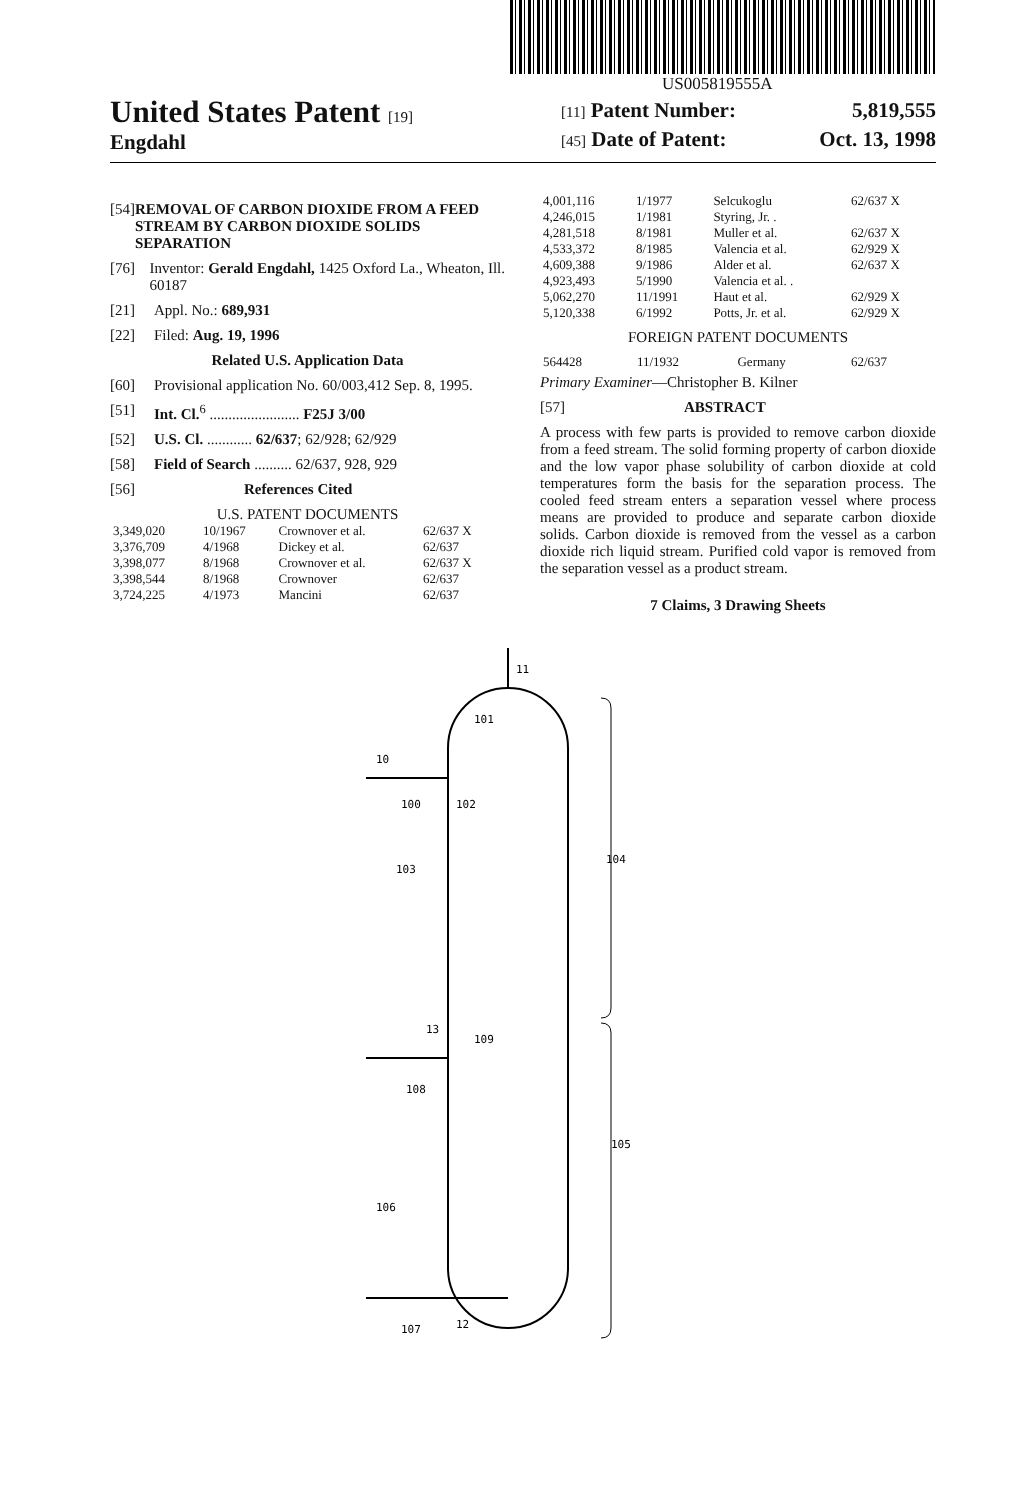US005819555A
United States Patent [19]
Engdahl
[11] Patent Number: 5,819,555
[45] Date of Patent: Oct. 13, 1998
[54] REMOVAL OF CARBON DIOXIDE FROM A FEED STREAM BY CARBON DIOXIDE SOLIDS SEPARATION
[76] Inventor: Gerald Engdahl, 1425 Oxford La., Wheaton, Ill. 60187
[21] Appl. No.: 689,931
[22] Filed: Aug. 19, 1996
Related U.S. Application Data
[60] Provisional application No. 60/003,412 Sep. 8, 1995.
[51] Int. Cl.<sup>6</sup> ........................ F25J 3/00
[52] U.S. Cl. ............ 62/637; 62/928; 62/929
[58] Field of Search .......... 62/637, 928, 929
[56] References Cited
U.S. PATENT DOCUMENTS
| 3,349,020 | 10/1967 | Crownover et al. | 62/637 X |
| 3,376,709 | 4/1968 | Dickey et al. | 62/637 |
| 3,398,077 | 8/1968 | Crownover et al. | 62/637 X |
| 3,398,544 | 8/1968 | Crownover | 62/637 |
| 3,724,225 | 4/1973 | Mancini | 62/637 |
| 4,001,116 | 1/1977 | Selcukoglu | 62/637 X |
| 4,246,015 | 1/1981 | Styring, Jr. . | |
| 4,281,518 | 8/1981 | Muller et al. | 62/637 X |
| 4,533,372 | 8/1985 | Valencia et al. | 62/929 X |
| 4,609,388 | 9/1986 | Alder et al. | 62/637 X |
| 4,923,493 | 5/1990 | Valencia et al. . | |
| 5,062,270 | 11/1991 | Haut et al. | 62/929 X |
| 5,120,338 | 6/1992 | Potts, Jr. et al. | 62/929 X |
FOREIGN PATENT DOCUMENTS
| 564428 | 11/1932 | Germany | 62/637 |
Primary Examiner—Christopher B. Kilner
[57] ABSTRACT
A process with few parts is provided to remove carbon dioxide from a feed stream. The solid forming property of carbon dioxide and the low vapor phase solubility of carbon dioxide at cold temperatures form the basis for the separation process. The cooled feed stream enters a separation vessel where process means are provided to produce and separate carbon dioxide solids. Carbon dioxide is removed from the vessel as a carbon dioxide rich liquid stream. Purified cold vapor is removed from the separation vessel as a product stream.
7 Claims, 3 Drawing Sheets
11
101
10
100
102
103
104
13
109
108
105
106
107
12